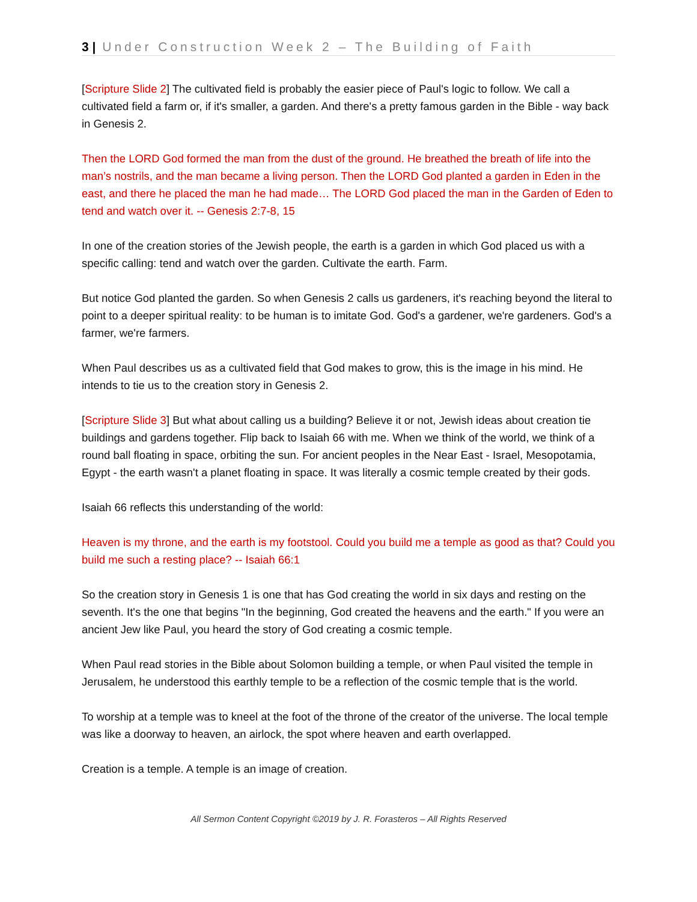3 | Under Construction Week 2 – The Building of Faith
[Scripture Slide 2] The cultivated field is probably the easier piece of Paul's logic to follow. We call a cultivated field a farm or, if it's smaller, a garden. And there's a pretty famous garden in the Bible - way back in Genesis 2.
Then the LORD God formed the man from the dust of the ground. He breathed the breath of life into the man’s nostrils, and the man became a living person. Then the LORD God planted a garden in Eden in the east, and there he placed the man he had made… The LORD God placed the man in the Garden of Eden to tend and watch over it. -- Genesis 2:7-8, 15
In one of the creation stories of the Jewish people, the earth is a garden in which God placed us with a specific calling: tend and watch over the garden. Cultivate the earth. Farm.
But notice God planted the garden. So when Genesis 2 calls us gardeners, it's reaching beyond the literal to point to a deeper spiritual reality: to be human is to imitate God. God's a gardener, we're gardeners. God's a farmer, we're farmers.
When Paul describes us as a cultivated field that God makes to grow, this is the image in his mind. He intends to tie us to the creation story in Genesis 2.
[Scripture Slide 3] But what about calling us a building? Believe it or not, Jewish ideas about creation tie buildings and gardens together. Flip back to Isaiah 66 with me. When we think of the world, we think of a round ball floating in space, orbiting the sun. For ancient peoples in the Near East - Israel, Mesopotamia, Egypt - the earth wasn't a planet floating in space. It was literally a cosmic temple created by their gods.
Isaiah 66 reflects this understanding of the world:
Heaven is my throne, and the earth is my footstool. Could you build me a temple as good as that? Could you build me such a resting place? -- Isaiah 66:1
So the creation story in Genesis 1 is one that has God creating the world in six days and resting on the seventh. It's the one that begins "In the beginning, God created the heavens and the earth." If you were an ancient Jew like Paul, you heard the story of God creating a cosmic temple.
When Paul read stories in the Bible about Solomon building a temple, or when Paul visited the temple in Jerusalem, he understood this earthly temple to be a reflection of the cosmic temple that is the world.
To worship at a temple was to kneel at the foot of the throne of the creator of the universe. The local temple was like a doorway to heaven, an airlock, the spot where heaven and earth overlapped.
Creation is a temple. A temple is an image of creation.
All Sermon Content Copyright ©2019 by J. R. Forasteros – All Rights Reserved